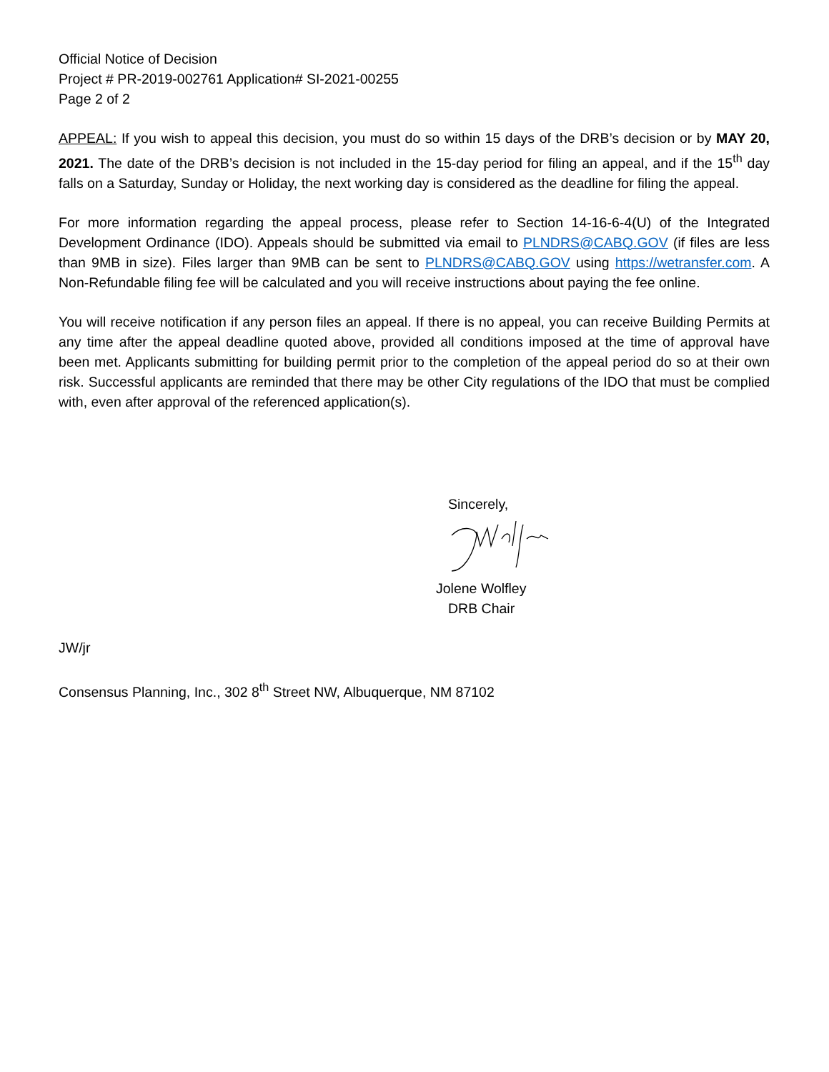Official Notice of Decision
Project # PR-2019-002761 Application# SI-2021-00255
Page 2 of 2
APPEAL: If you wish to appeal this decision, you must do so within 15 days of the DRB’s decision or by MAY 20, 2021. The date of the DRB’s decision is not included in the 15-day period for filing an appeal, and if the 15<sup>th</sup> day falls on a Saturday, Sunday or Holiday, the next working day is considered as the deadline for filing the appeal.
For more information regarding the appeal process, please refer to Section 14-16-6-4(U) of the Integrated Development Ordinance (IDO). Appeals should be submitted via email to PLNDRS@CABQ.GOV (if files are less than 9MB in size). Files larger than 9MB can be sent to PLNDRS@CABQ.GOV using https://wetransfer.com. A Non-Refundable filing fee will be calculated and you will receive instructions about paying the fee online.
You will receive notification if any person files an appeal. If there is no appeal, you can receive Building Permits at any time after the appeal deadline quoted above, provided all conditions imposed at the time of approval have been met. Applicants submitting for building permit prior to the completion of the appeal period do so at their own risk. Successful applicants are reminded that there may be other City regulations of the IDO that must be complied with, even after approval of the referenced application(s).
Sincerely,
Jolene Wolfley
DRB Chair
JW/jr
Consensus Planning, Inc., 302 8<sup>th</sup> Street NW, Albuquerque, NM 87102